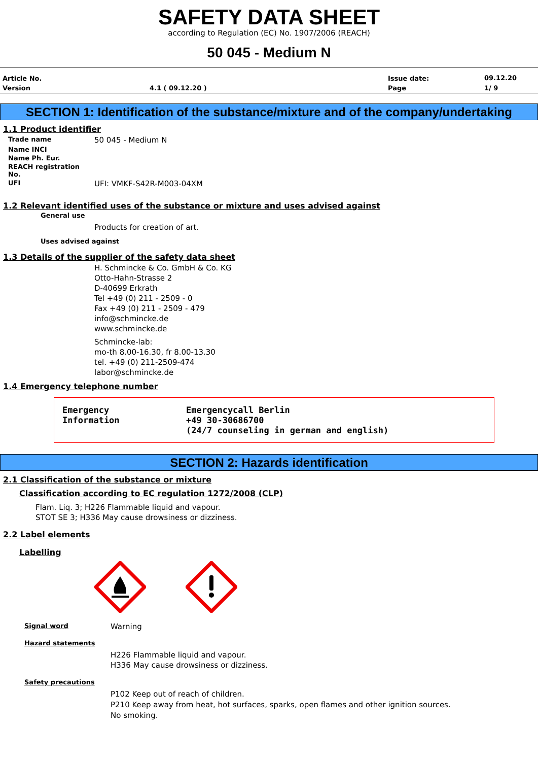SAFETY DATA SHEET
according to Regulation (EC) No. 1907/2006 (REACH)
50 045 - Medium N
| Article No. | | Issue date: | 09.12.20 |
| Version | 4.1 ( 09.12.20 ) | Page | 1/ 9 |
SECTION 1: Identification of the substance/mixture and of the company/undertaking
1.1 Product identifier
| Trade name | 50 045 - Medium N |
| Name INCI | |
| Name Ph. Eur. | |
| REACH registration No. | |
| UFI | UFI: VMKF-S42R-M003-04XM |
1.2 Relevant identified uses of the substance or mixture and uses advised against
General use
Products for creation of art.
Uses advised against
1.3 Details of the supplier of the safety data sheet
H. Schmincke & Co. GmbH & Co. KG
Otto-Hahn-Strasse 2
D-40699 Erkrath
Tel +49 (0) 211 - 2509 - 0
Fax +49 (0) 211 - 2509 - 479
info@schmincke.de
www.schmincke.de
Schmincke-lab:
mo-th 8.00-16.30, fr 8.00-13.30
tel. +49 (0) 211-2509-474
labor@schmincke.de
1.4 Emergency telephone number
Emergency
Information
Emergencycall Berlin
+49 30-30686700
(24/7 counseling in german and english)
SECTION 2: Hazards identification
2.1 Classification of the substance or mixture
Classification according to EC regulation 1272/2008 (CLP)
Flam. Liq. 3; H226 Flammable liquid and vapour.
STOT SE 3; H336 May cause drowsiness or dizziness.
2.2 Label elements
Labelling
Signal word
Warning
Hazard statements
H226 Flammable liquid and vapour.
H336 May cause drowsiness or dizziness.
Safety precautions
P102 Keep out of reach of children.
P210 Keep away from heat, hot surfaces, sparks, open flames and other ignition sources. No smoking.